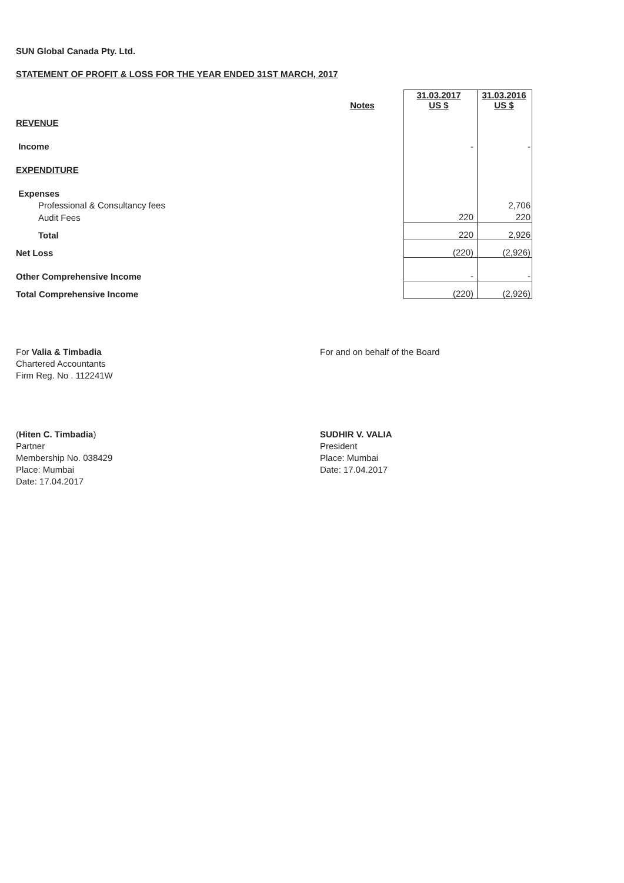SUN Global Canada Pty. Ltd.
STATEMENT OF PROFIT & LOSS FOR THE YEAR ENDED 31ST MARCH, 2017
| | Notes | | 31.03.2017 US $ | 31.03.2016 US $ |
| REVENUE | | | | |
| Income | | | - | - |
| EXPENDITURE | | | | |
| Expenses | | | | |
| Professional & Consultancy fees | | | | 2,706 |
| Audit Fees | | | 220 | 220 |
| Total | | | 220 | 2,926 |
| Net Loss | | | (220) | (2,926) |
| Other Comprehensive Income | | | - | - |
| Total Comprehensive Income | | | (220) | (2,926) |
For Valia & Timbadia
Chartered Accountants
Firm Reg. No . 112241W
For and on behalf of the Board
(Hiten C. Timbadia)
Partner
Membership No. 038429
Place: Mumbai
Date: 17.04.2017
SUDHIR V. VALIA
President
Place: Mumbai
Date: 17.04.2017